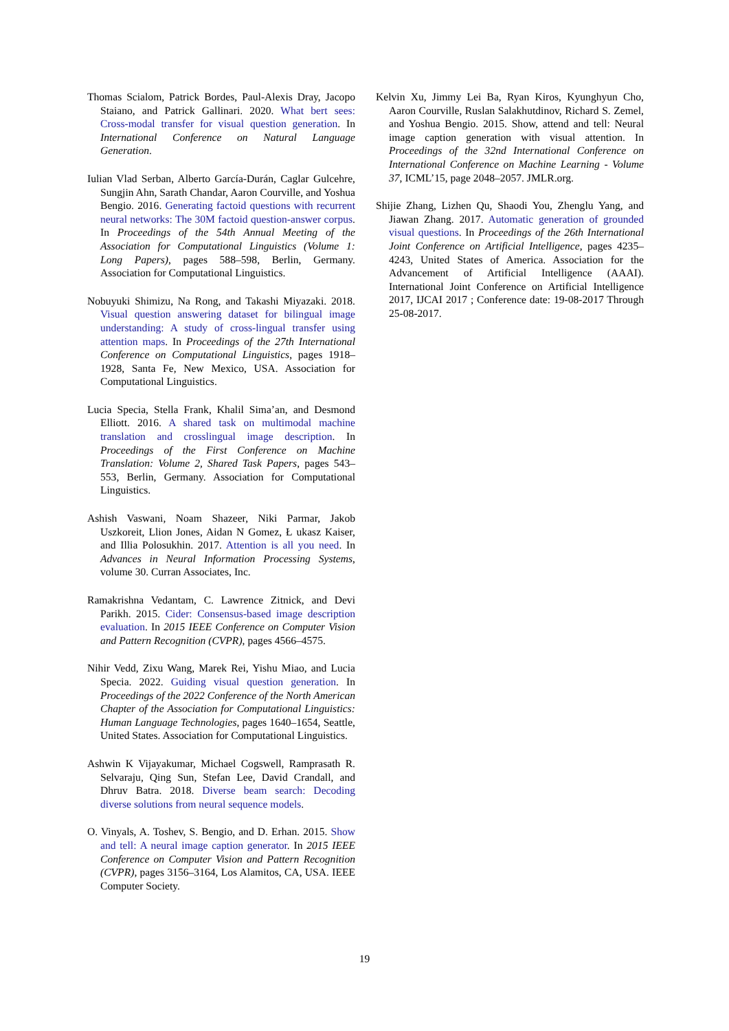Thomas Scialom, Patrick Bordes, Paul-Alexis Dray, Jacopo Staiano, and Patrick Gallinari. 2020. What bert sees: Cross-modal transfer for visual question generation. In International Conference on Natural Language Generation.
Iulian Vlad Serban, Alberto García-Durán, Caglar Gulcehre, Sungjin Ahn, Sarath Chandar, Aaron Courville, and Yoshua Bengio. 2016. Generating factoid questions with recurrent neural networks: The 30M factoid question-answer corpus. In Proceedings of the 54th Annual Meeting of the Association for Computational Linguistics (Volume 1: Long Papers), pages 588–598, Berlin, Germany. Association for Computational Linguistics.
Nobuyuki Shimizu, Na Rong, and Takashi Miyazaki. 2018. Visual question answering dataset for bilingual image understanding: A study of cross-lingual transfer using attention maps. In Proceedings of the 27th International Conference on Computational Linguistics, pages 1918–1928, Santa Fe, New Mexico, USA. Association for Computational Linguistics.
Lucia Specia, Stella Frank, Khalil Sima’an, and Desmond Elliott. 2016. A shared task on multimodal machine translation and crosslingual image description. In Proceedings of the First Conference on Machine Translation: Volume 2, Shared Task Papers, pages 543–553, Berlin, Germany. Association for Computational Linguistics.
Ashish Vaswani, Noam Shazeer, Niki Parmar, Jakob Uszkoreit, Llion Jones, Aidan N Gomez, Ł ukasz Kaiser, and Illia Polosukhin. 2017. Attention is all you need. In Advances in Neural Information Processing Systems, volume 30. Curran Associates, Inc.
Ramakrishna Vedantam, C. Lawrence Zitnick, and Devi Parikh. 2015. Cider: Consensus-based image description evaluation. In 2015 IEEE Conference on Computer Vision and Pattern Recognition (CVPR), pages 4566–4575.
Nihir Vedd, Zixu Wang, Marek Rei, Yishu Miao, and Lucia Specia. 2022. Guiding visual question generation. In Proceedings of the 2022 Conference of the North American Chapter of the Association for Computational Linguistics: Human Language Technologies, pages 1640–1654, Seattle, United States. Association for Computational Linguistics.
Ashwin K Vijayakumar, Michael Cogswell, Ramprasath R. Selvaraju, Qing Sun, Stefan Lee, David Crandall, and Dhruv Batra. 2018. Diverse beam search: Decoding diverse solutions from neural sequence models.
O. Vinyals, A. Toshev, S. Bengio, and D. Erhan. 2015. Show and tell: A neural image caption generator. In 2015 IEEE Conference on Computer Vision and Pattern Recognition (CVPR), pages 3156–3164, Los Alamitos, CA, USA. IEEE Computer Society.
Kelvin Xu, Jimmy Lei Ba, Ryan Kiros, Kyunghyun Cho, Aaron Courville, Ruslan Salakhutdinov, Richard S. Zemel, and Yoshua Bengio. 2015. Show, attend and tell: Neural image caption generation with visual attention. In Proceedings of the 32nd International Conference on International Conference on Machine Learning - Volume 37, ICML’15, page 2048–2057. JMLR.org.
Shijie Zhang, Lizhen Qu, Shaodi You, Zhenglu Yang, and Jiawan Zhang. 2017. Automatic generation of grounded visual questions. In Proceedings of the 26th International Joint Conference on Artificial Intelligence, pages 4235–4243, United States of America. Association for the Advancement of Artificial Intelligence (AAAI). International Joint Conference on Artificial Intelligence 2017, IJCAI 2017 ; Conference date: 19-08-2017 Through 25-08-2017.
19